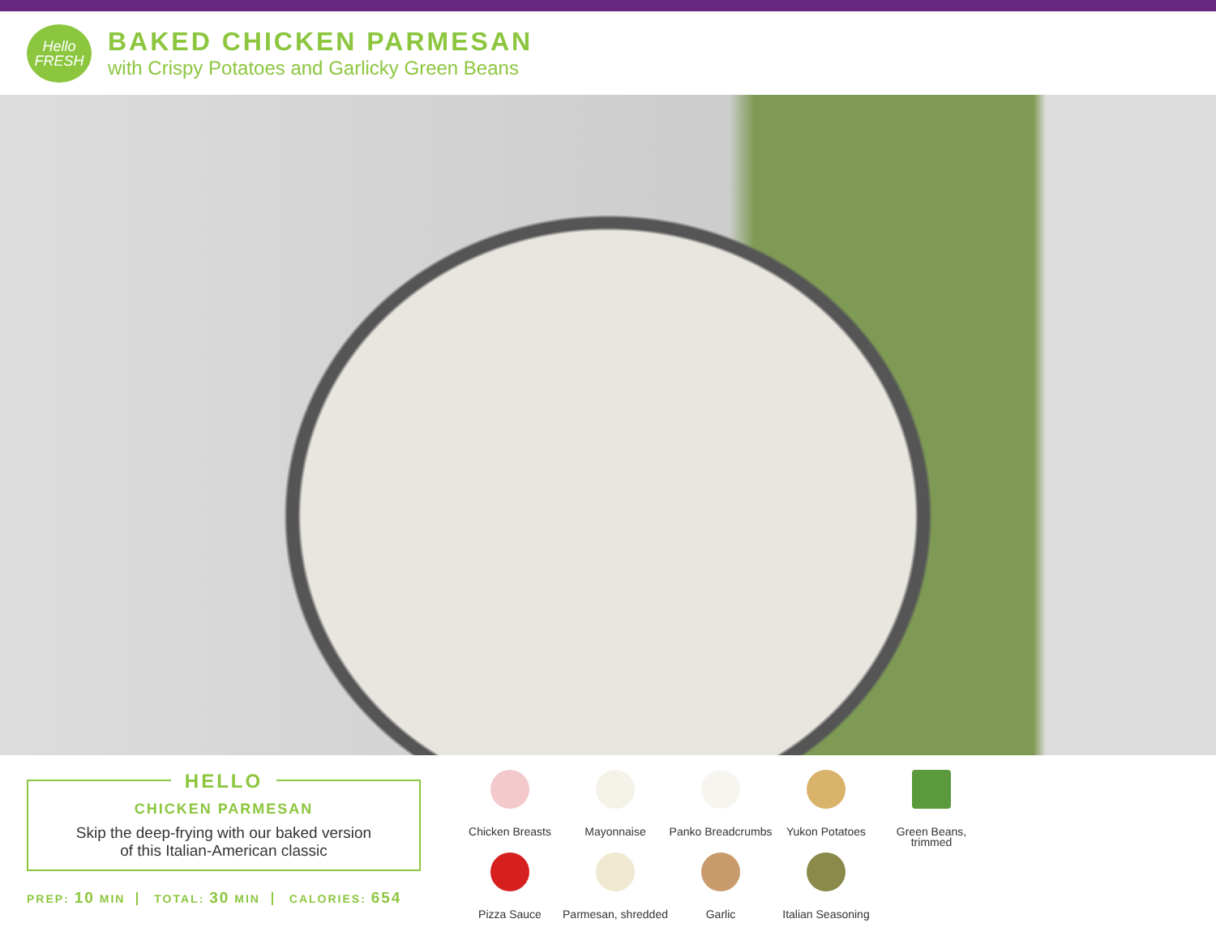Hello
FRESH
BAKED CHICKEN PARMESAN
with Crispy Potatoes and Garlicky Green Beans
HELLO
CHICKEN PARMESAN
Skip the deep-frying with our baked version
of this Italian-American classic
PREP: 10 MIN TOTAL: 30 MIN CALORIES: 654
Chicken Breasts
Mayonnaise
Panko Breadcrumbs
Yukon Potatoes
Green Beans, trimmed
Pizza Sauce
Parmesan, shredded
Garlic
Italian Seasoning